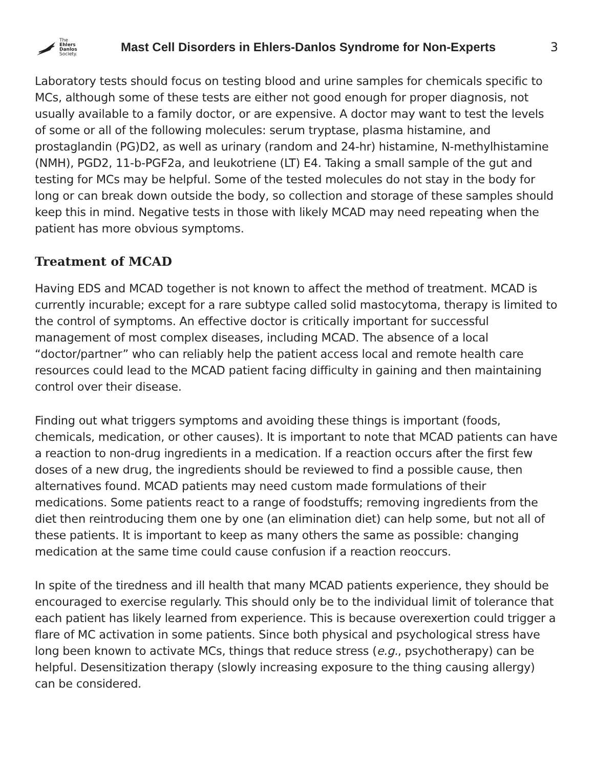The
Ehlers
Danlos
Society.
Mast Cell Disorders in Ehlers-Danlos Syndrome for Non-Experts
3
Laboratory tests should focus on testing blood and urine samples for chemicals specific to MCs, although some of these tests are either not good enough for proper diagnosis, not usually available to a family doctor, or are expensive. A doctor may want to test the levels of some or all of the following molecules: serum tryptase, plasma histamine, and prostaglandin (PG)D2, as well as urinary (random and 24-hr) histamine, N-methylhistamine (NMH), PGD2, 11-b-PGF2a, and leukotriene (LT) E4. Taking a small sample of the gut and testing for MCs may be helpful. Some of the tested molecules do not stay in the body for long or can break down outside the body, so collection and storage of these samples should keep this in mind. Negative tests in those with likely MCAD may need repeating when the patient has more obvious symptoms.
Treatment of MCAD
Having EDS and MCAD together is not known to affect the method of treatment. MCAD is currently incurable; except for a rare subtype called solid mastocytoma, therapy is limited to the control of symptoms. An effective doctor is critically important for successful management of most complex diseases, including MCAD. The absence of a local “doctor/partner” who can reliably help the patient access local and remote health care resources could lead to the MCAD patient facing difficulty in gaining and then maintaining control over their disease.
Finding out what triggers symptoms and avoiding these things is important (foods, chemicals, medication, or other causes). It is important to note that MCAD patients can have a reaction to non-drug ingredients in a medication. If a reaction occurs after the first few doses of a new drug, the ingredients should be reviewed to find a possible cause, then alternatives found. MCAD patients may need custom made formulations of their medications. Some patients react to a range of foodstuffs; removing ingredients from the diet then reintroducing them one by one (an elimination diet) can help some, but not all of these patients. It is important to keep as many others the same as possible: changing medication at the same time could cause confusion if a reaction reoccurs.
In spite of the tiredness and ill health that many MCAD patients experience, they should be encouraged to exercise regularly. This should only be to the individual limit of tolerance that each patient has likely learned from experience. This is because overexertion could trigger a flare of MC activation in some patients. Since both physical and psychological stress have long been known to activate MCs, things that reduce stress (e.g., psychotherapy) can be helpful. Desensitization therapy (slowly increasing exposure to the thing causing allergy) can be considered.